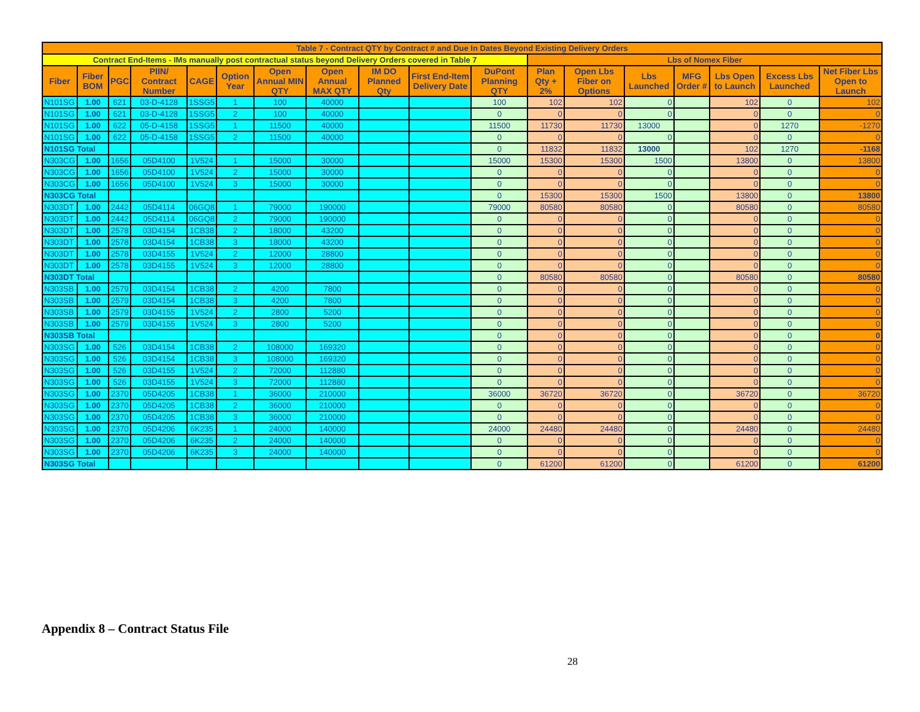| Table 7 - Contract QTY by Contract # and Due In Dates Beyond Existing Delivery Orders | | | | | | | | | | | | | | | | | |
| Contract End-Items - IMs manually post contractual status beyond Delivery Orders covered in Table 7 | | | | | | | | | | | Lbs of Nomex Fiber | | | | | | |
| Fiber | Fiber BOM | PGC | PIIN/ Contract Number | CAGE | Option Year | Open Annual MIN QTY | Open Annual MAX QTY | IM DO Planned Qty | First End-Item Delivery Date | DuPont Planning QTY | Plan Qty + 2% | Open Lbs Fiber on Options | Lbs Launched | MFG Order # | Lbs Open to Launch | Excess Lbs Launched | Net Fiber Lbs Open to Launch |
| N101SG | 1.00 | 621 | 03-D-4128 | 1SSG5 | 1 | 100 | 40000 | | | 100 | 102 | 102 | 0 | | 102 | 0 | 102 |
| N101SG | 1.00 | 621 | 03-D-4128 | 1SSG5 | 2 | 100 | 40000 | | | 0 | 0 | 0 | 0 | | 0 | 0 | 0 |
| N101SG | 1.00 | 622 | 05-D-4158 | 1SSG5 | 1 | 11500 | 40000 | | | 11500 | 11730 | 11730 | 13000 | | 0 | 1270 | -1270 |
| N101SG | 1.00 | 622 | 05-D-4158 | 1SSG5 | 2 | 11500 | 40000 | | | 0 | 0 | 0 | 0 | | 0 | 0 | 0 |
| N101SG Total | | | | | | | | | | 0 | 11832 | 11832 | 13000 | | 102 | 1270 | -1168 |
| N303CG | 1.00 | 1656 | 05D4100 | 1V524 | 1 | 15000 | 30000 | | | 15000 | 15300 | 15300 | 1500 | | 13800 | 0 | 13800 |
| N303CG | 1.00 | 1656 | 05D4100 | 1V524 | 2 | 15000 | 30000 | | | 0 | 0 | 0 | 0 | | 0 | 0 | 0 |
| N303CG | 1.00 | 1656 | 05D4100 | 1V524 | 3 | 15000 | 30000 | | | 0 | 0 | 0 | 0 | | 0 | 0 | 0 |
| N303CG Total | | | | | | | | | | 0 | 15300 | 15300 | 1500 | | 13800 | 0 | 13800 |
| N303DT | 1.00 | 2442 | 05D4114 | 06GQ8 | 1 | 79000 | 190000 | | | 79000 | 80580 | 80580 | 0 | | 80580 | 0 | 80580 |
| N303DT | 1.00 | 2442 | 05D4114 | 06GQ8 | 2 | 79000 | 190000 | | | 0 | 0 | 0 | 0 | | 0 | 0 | 0 |
| N303DT | 1.00 | 2578 | 03D4154 | 1CB38 | 2 | 18000 | 43200 | | | 0 | 0 | 0 | 0 | | 0 | 0 | 0 |
| N303DT | 1.00 | 2578 | 03D4154 | 1CB38 | 3 | 18000 | 43200 | | | 0 | 0 | 0 | 0 | | 0 | 0 | 0 |
| N303DT | 1.00 | 2578 | 03D4155 | 1V524 | 2 | 12000 | 28800 | | | 0 | 0 | 0 | 0 | | 0 | 0 | 0 |
| N303DT | 1.00 | 2578 | 03D4155 | 1V524 | 3 | 12000 | 28800 | | | 0 | 0 | 0 | 0 | | 0 | 0 | 0 |
| N303DT Total | | | | | | | | | | 0 | 80580 | 80580 | 0 | | 80580 | 0 | 80580 |
| N303SB | 1.00 | 2579 | 03D4154 | 1CB38 | 2 | 4200 | 7800 | | | 0 | 0 | 0 | 0 | | 0 | 0 | 0 |
| N303SB | 1.00 | 2579 | 03D4154 | 1CB38 | 3 | 4200 | 7800 | | | 0 | 0 | 0 | 0 | | 0 | 0 | 0 |
| N303SB | 1.00 | 2579 | 03D4155 | 1V524 | 2 | 2800 | 5200 | | | 0 | 0 | 0 | 0 | | 0 | 0 | 0 |
| N303SB | 1.00 | 2579 | 03D4155 | 1V524 | 3 | 2800 | 5200 | | | 0 | 0 | 0 | 0 | | 0 | 0 | 0 |
| N303SB Total | | | | | | | | | | 0 | 0 | 0 | 0 | | 0 | 0 | 0 |
| N303SG | 1.00 | 526 | 03D4154 | 1CB38 | 2 | 108000 | 169320 | | | 0 | 0 | 0 | 0 | | 0 | 0 | 0 |
| N303SG | 1.00 | 526 | 03D4154 | 1CB38 | 3 | 108000 | 169320 | | | 0 | 0 | 0 | 0 | | 0 | 0 | 0 |
| N303SG | 1.00 | 526 | 03D4155 | 1V524 | 2 | 72000 | 112880 | | | 0 | 0 | 0 | 0 | | 0 | 0 | 0 |
| N303SG | 1.00 | 526 | 03D4155 | 1V524 | 3 | 72000 | 112880 | | | 0 | 0 | 0 | 0 | | 0 | 0 | 0 |
| N303SG | 1.00 | 2370 | 05D4205 | 1CB38 | 1 | 36000 | 210000 | | | 36000 | 36720 | 36720 | 0 | | 36720 | 0 | 36720 |
| N303SG | 1.00 | 2370 | 05D4205 | 1CB38 | 2 | 36000 | 210000 | | | 0 | 0 | 0 | 0 | | 0 | 0 | 0 |
| N303SG | 1.00 | 2370 | 05D4205 | 1CB38 | 3 | 36000 | 210000 | | | 0 | 0 | 0 | 0 | | 0 | 0 | 0 |
| N303SG | 1.00 | 2370 | 05D4206 | 6K235 | 1 | 24000 | 140000 | | | 24000 | 24480 | 24480 | 0 | | 24480 | 0 | 24480 |
| N303SG | 1.00 | 2370 | 05D4206 | 6K235 | 2 | 24000 | 140000 | | | 0 | 0 | 0 | 0 | | 0 | 0 | 0 |
| N303SG | 1.00 | 2370 | 05D4206 | 6K235 | 3 | 24000 | 140000 | | | 0 | 0 | 0 | 0 | | 0 | 0 | 0 |
| N303SG Total | | | | | | | | | | 0 | 61200 | 61200 | 0 | | 61200 | 0 | 61200 |
Appendix 8 – Contract Status File
28